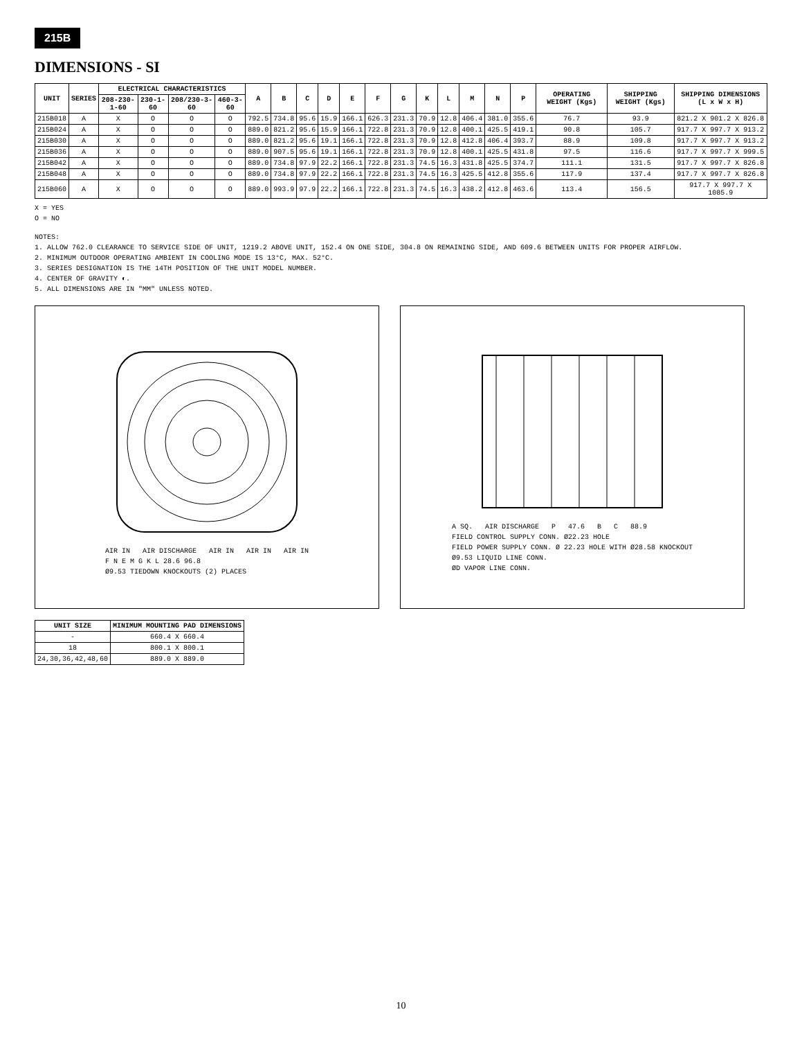215B
DIMENSIONS - SI
| UNIT | SERIES | ELECTRICAL CHARACTERISTICS | | | | A | B | C | D | E | F | G | K | L | M | N | P | OPERATING WEIGHT (Kgs) | SHIPPING WEIGHT (Kgs) | SHIPPING DIMENSIONS (L x W x H) |
| --- | --- | --- | --- | --- | --- | --- | --- | --- | --- | --- | --- | --- | --- | --- | --- | --- | --- | --- | --- | --- |
| | | 208-230-1-60 | 230-1-60 | 208/230-3-60 | 460-3-60 | | | | | | | | | | | | | | | |
| 215B018 | A | X | O | O | O | 792.5 | 734.8 | 95.6 | 15.9 | 166.1 | 626.3 | 231.3 | 70.9 | 12.8 | 406.4 | 381.0 | 355.6 | 76.7 | 93.9 | 821.2 X 901.2 X 826.8 |
| 215B024 | A | X | O | O | O | 889.0 | 821.2 | 95.6 | 15.9 | 166.1 | 722.8 | 231.3 | 70.9 | 12.8 | 400.1 | 425.5 | 419.1 | 90.8 | 105.7 | 917.7 X 997.7 X 913.2 |
| 215B030 | A | X | O | O | O | 889.0 | 821.2 | 95.6 | 19.1 | 166.1 | 722.8 | 231.3 | 70.9 | 12.8 | 412.8 | 406.4 | 393.7 | 88.9 | 109.8 | 917.7 X 997.7 X 913.2 |
| 215B036 | A | X | O | O | O | 889.0 | 907.5 | 95.6 | 19.1 | 166.1 | 722.8 | 231.3 | 70.9 | 12.8 | 400.1 | 425.5 | 431.8 | 97.5 | 116.6 | 917.7 X 997.7 X 999.5 |
| 215B042 | A | X | O | O | O | 889.0 | 734.8 | 97.9 | 22.2 | 166.1 | 722.8 | 231.3 | 74.5 | 16.3 | 431.8 | 425.5 | 374.7 | 111.1 | 131.5 | 917.7 X 997.7 X 826.8 |
| 215B048 | A | X | O | O | O | 889.0 | 734.8 | 97.9 | 22.2 | 166.1 | 722.8 | 231.3 | 74.5 | 16.3 | 425.5 | 412.8 | 355.6 | 117.9 | 137.4 | 917.7 X 997.7 X 826.8 |
| 215B060 | A | X | O | O | O | 889.0 | 993.9 | 97.9 | 22.2 | 166.1 | 722.8 | 231.3 | 74.5 | 16.3 | 438.2 | 412.8 | 463.6 | 113.4 | 156.5 | 917.7 X 997.7 X 1085.9 |
X = YES
O = NO
NOTES:
1. ALLOW 762.0 CLEARANCE TO SERVICE SIDE OF UNIT, 1219.2 ABOVE UNIT, 152.4 ON ONE SIDE, 304.8 ON REMAINING SIDE, AND 609.6 BETWEEN UNITS FOR PROPER AIRFLOW.
2. MINIMUM OUTDOOR OPERATING AMBIENT IN COOLING MODE IS 13°C, MAX. 52°C.
3. SERIES DESIGNATION IS THE 14TH POSITION OF THE UNIT MODEL NUMBER.
4. CENTER OF GRAVITY ◐.
5. ALL DIMENSIONS ARE IN "MM" UNLESS NOTED.
AIR IN AIR DISCHARGE AIR IN AIR IN AIR IN
F N E M G K L 28.6 96.8
Ø9.53 TIEDOWN KNOCKOUTS (2) PLACES
A SQ. AIR DISCHARGE P 47.6 B C 88.9
FIELD CONTROL SUPPLY CONN. Ø22.23 HOLE
FIELD POWER SUPPLY CONN. Ø 22.23 HOLE WITH Ø28.58 KNOCKOUT
Ø9.53 LIQUID LINE CONN.
ØD VAPOR LINE CONN.
| UNIT SIZE | MINIMUM MOUNTING PAD DIMENSIONS |
| --- | --- |
| - | 660.4 X 660.4 |
| 18 | 800.1 X 800.1 |
| 24,30,36,42,48,60 | 889.0 X 889.0 |
10